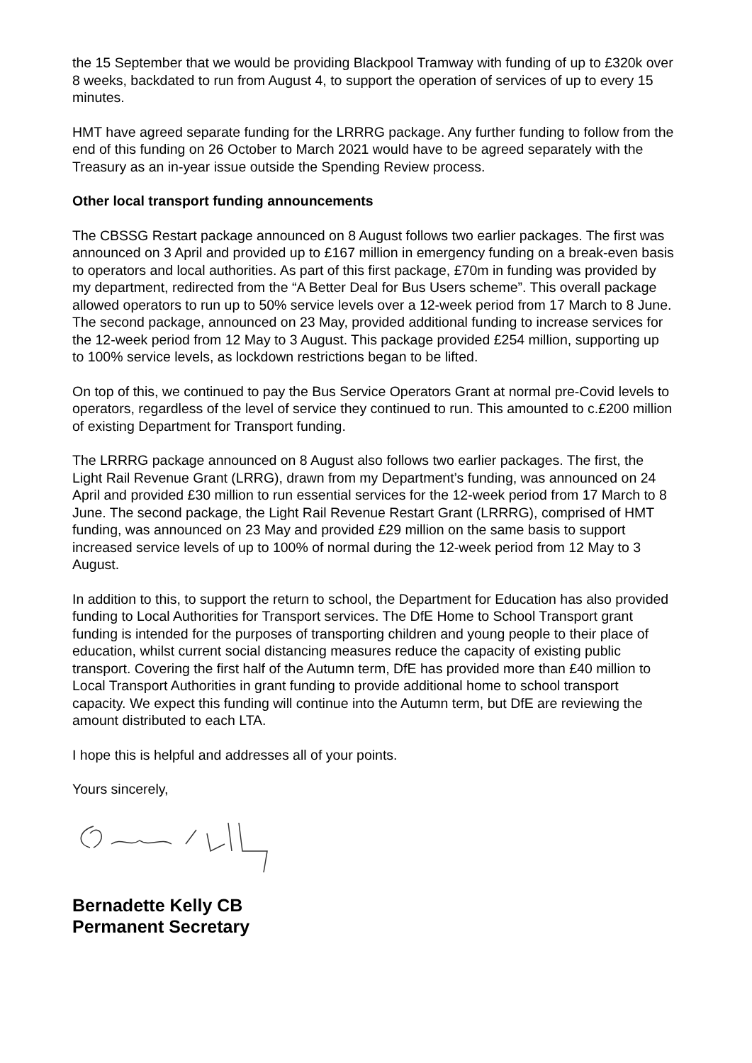the 15 September that we would be providing Blackpool Tramway with funding of up to £320k over 8 weeks, backdated to run from August 4, to support the operation of services of up to every 15 minutes.
HMT have agreed separate funding for the LRRRG package. Any further funding to follow from the end of this funding on 26 October to March 2021 would have to be agreed separately with the Treasury as an in-year issue outside the Spending Review process.
Other local transport funding announcements
The CBSSG Restart package announced on 8 August follows two earlier packages. The first was announced on 3 April and provided up to £167 million in emergency funding on a break-even basis to operators and local authorities. As part of this first package, £70m in funding was provided by my department, redirected from the “A Better Deal for Bus Users scheme”. This overall package allowed operators to run up to 50% service levels over a 12-week period from 17 March to 8 June. The second package, announced on 23 May, provided additional funding to increase services for the 12-week period from 12 May to 3 August. This package provided £254 million, supporting up to 100% service levels, as lockdown restrictions began to be lifted.
On top of this, we continued to pay the Bus Service Operators Grant at normal pre-Covid levels to operators, regardless of the level of service they continued to run. This amounted to c.£200 million of existing Department for Transport funding.
The LRRRG package announced on 8 August also follows two earlier packages. The first, the Light Rail Revenue Grant (LRRG), drawn from my Department’s funding, was announced on 24 April and provided £30 million to run essential services for the 12-week period from 17 March to 8 June. The second package, the Light Rail Revenue Restart Grant (LRRRG), comprised of HMT funding, was announced on 23 May and provided £29 million on the same basis to support increased service levels of up to 100% of normal during the 12-week period from 12 May to 3 August.
In addition to this, to support the return to school, the Department for Education has also provided funding to Local Authorities for Transport services. The DfE Home to School Transport grant funding is intended for the purposes of transporting children and young people to their place of education, whilst current social distancing measures reduce the capacity of existing public transport. Covering the first half of the Autumn term, DfE has provided more than £40 million to Local Transport Authorities in grant funding to provide additional home to school transport capacity. We expect this funding will continue into the Autumn term, but DfE are reviewing the amount distributed to each LTA.
I hope this is helpful and addresses all of your points.
Yours sincerely,
Bernadette Kelly CB
Permanent Secretary